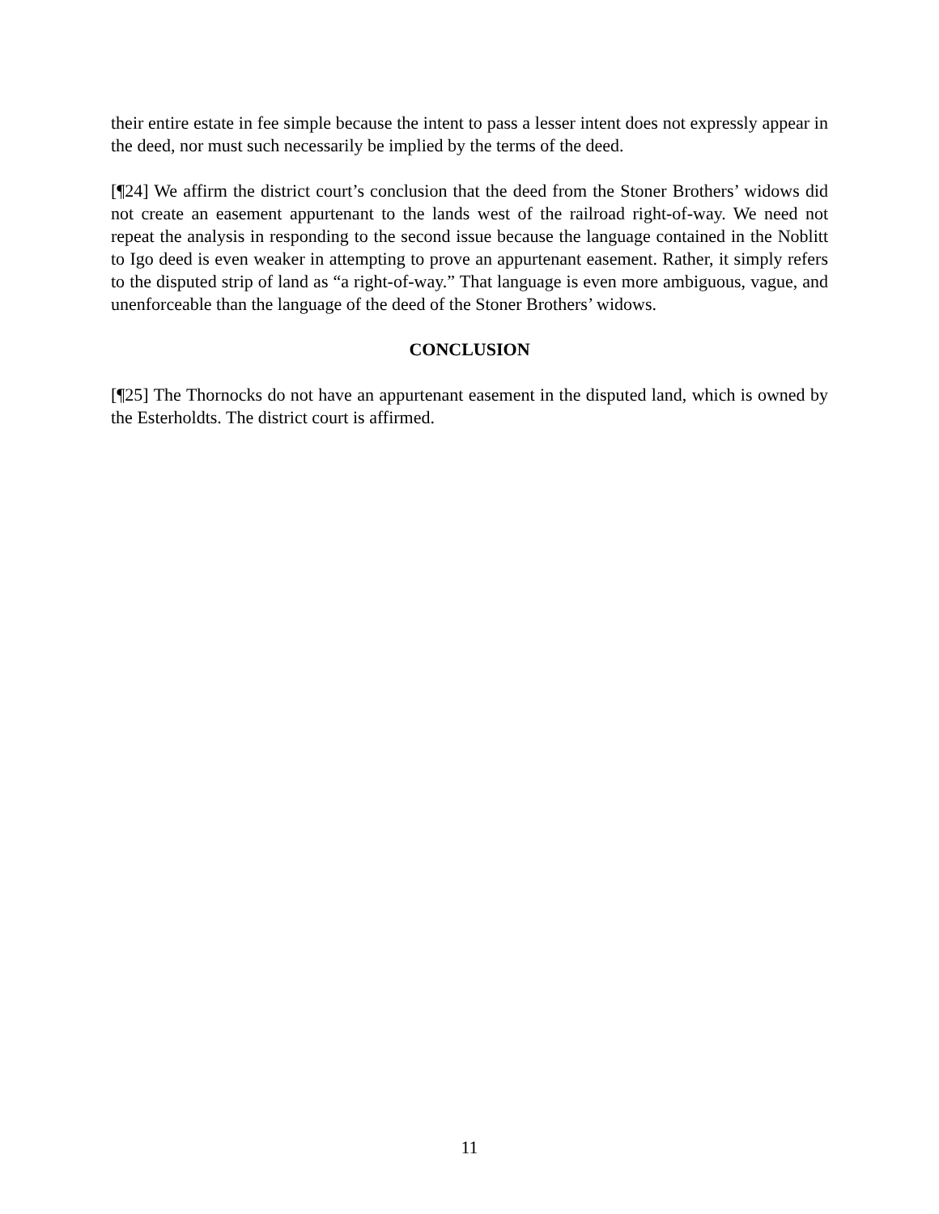their entire estate in fee simple because the intent to pass a lesser intent does not expressly appear in the deed, nor must such necessarily be implied by the terms of the deed.
[¶24] We affirm the district court’s conclusion that the deed from the Stoner Brothers’ widows did not create an easement appurtenant to the lands west of the railroad right-of-way. We need not repeat the analysis in responding to the second issue because the language contained in the Noblitt to Igo deed is even weaker in attempting to prove an appurtenant easement. Rather, it simply refers to the disputed strip of land as “a right-of-way.” That language is even more ambiguous, vague, and unenforceable than the language of the deed of the Stoner Brothers’ widows.
CONCLUSION
[¶25] The Thornocks do not have an appurtenant easement in the disputed land, which is owned by the Esterholdts. The district court is affirmed.
11